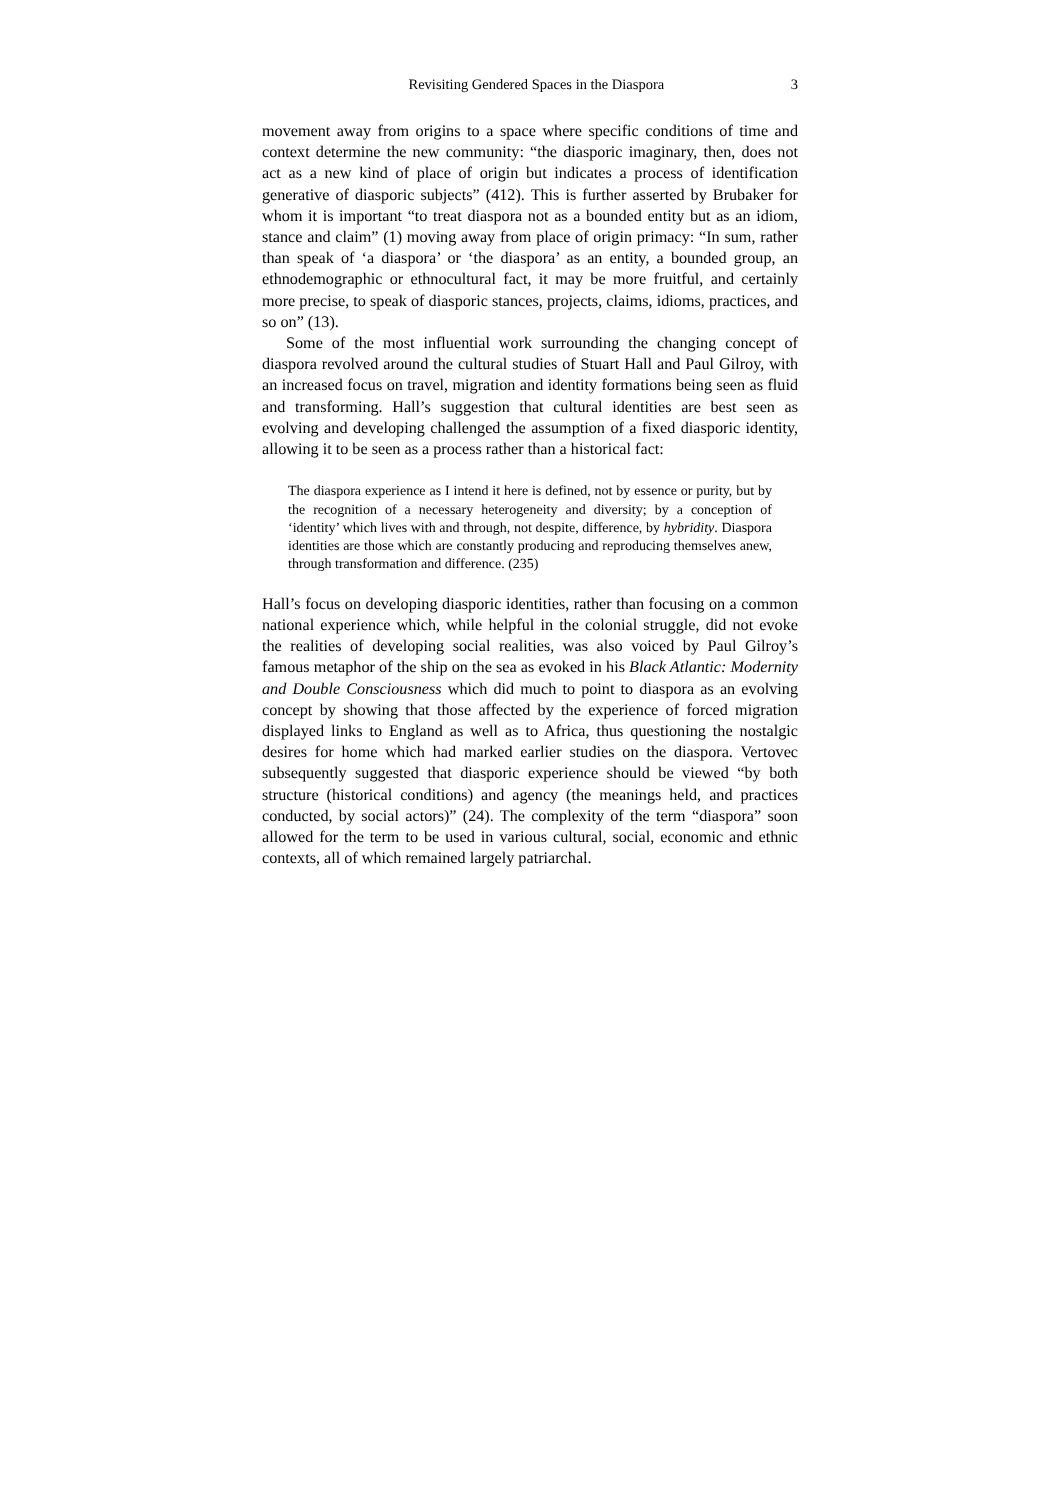Revisiting Gendered Spaces in the Diaspora 3
movement away from origins to a space where specific conditions of time and context determine the new community: “the diasporic imaginary, then, does not act as a new kind of place of origin but indicates a process of identification generative of diasporic subjects” (412). This is further asserted by Brubaker for whom it is important “to treat diaspora not as a bounded entity but as an idiom, stance and claim” (1) moving away from place of origin primacy: “In sum, rather than speak of ‘a diaspora’ or ‘the diaspora’ as an entity, a bounded group, an ethnodemographic or ethnocultural fact, it may be more fruitful, and certainly more precise, to speak of diasporic stances, projects, claims, idioms, practices, and so on” (13).
Some of the most influential work surrounding the changing concept of diaspora revolved around the cultural studies of Stuart Hall and Paul Gilroy, with an increased focus on travel, migration and identity formations being seen as fluid and transforming. Hall’s suggestion that cultural identities are best seen as evolving and developing challenged the assumption of a fixed diasporic identity, allowing it to be seen as a process rather than a historical fact:
The diaspora experience as I intend it here is defined, not by essence or purity, but by the recognition of a necessary heterogeneity and diversity; by a conception of ‘identity’ which lives with and through, not despite, difference, by hybridity. Diaspora identities are those which are constantly producing and reproducing themselves anew, through transformation and difference. (235)
Hall’s focus on developing diasporic identities, rather than focusing on a common national experience which, while helpful in the colonial struggle, did not evoke the realities of developing social realities, was also voiced by Paul Gilroy’s famous metaphor of the ship on the sea as evoked in his Black Atlantic: Modernity and Double Consciousness which did much to point to diaspora as an evolving concept by showing that those affected by the experience of forced migration displayed links to England as well as to Africa, thus questioning the nostalgic desires for home which had marked earlier studies on the diaspora. Vertovec subsequently suggested that diasporic experience should be viewed “by both structure (historical conditions) and agency (the meanings held, and practices conducted, by social actors)” (24). The complexity of the term “diaspora” soon allowed for the term to be used in various cultural, social, economic and ethnic contexts, all of which remained largely patriarchal.